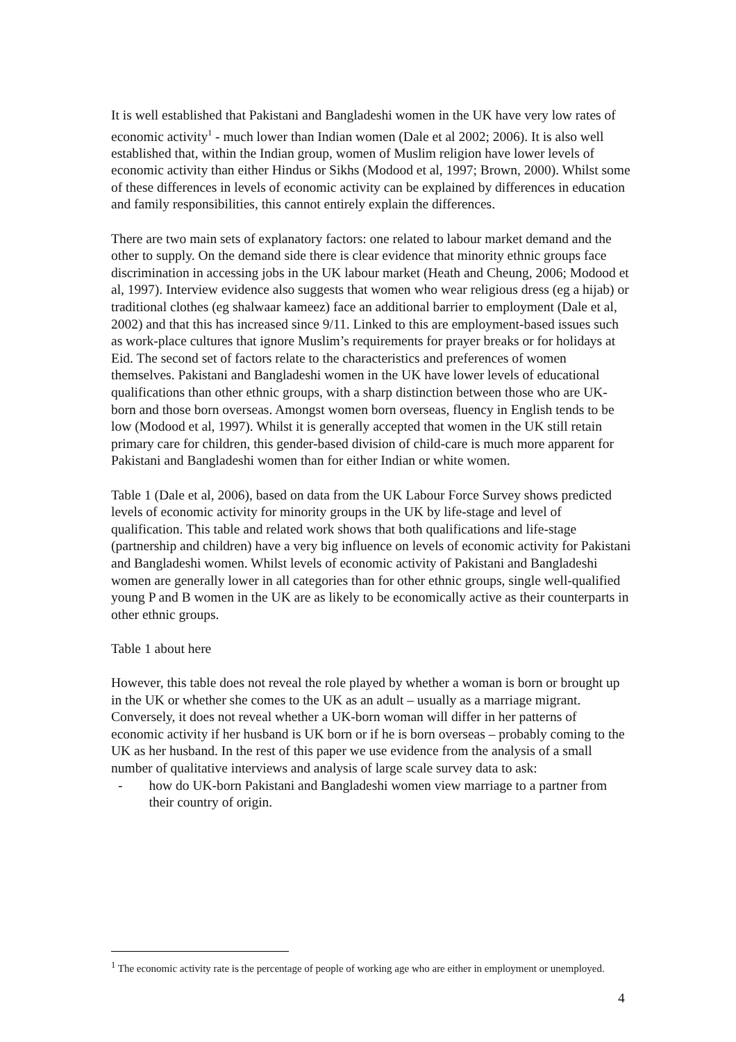It is well established that Pakistani and Bangladeshi women in the UK have very low rates of economic activity<sup>1</sup> - much lower than Indian women (Dale et al 2002; 2006). It is also well established that, within the Indian group, women of Muslim religion have lower levels of economic activity than either Hindus or Sikhs (Modood et al, 1997; Brown, 2000). Whilst some of these differences in levels of economic activity can be explained by differences in education and family responsibilities, this cannot entirely explain the differences.
There are two main sets of explanatory factors: one related to labour market demand and the other to supply. On the demand side there is clear evidence that minority ethnic groups face discrimination in accessing jobs in the UK labour market (Heath and Cheung, 2006; Modood et al, 1997). Interview evidence also suggests that women who wear religious dress (eg a hijab) or traditional clothes (eg shalwaar kameez) face an additional barrier to employment (Dale et al, 2002) and that this has increased since 9/11. Linked to this are employment-based issues such as work-place cultures that ignore Muslim’s requirements for prayer breaks or for holidays at Eid. The second set of factors relate to the characteristics and preferences of women themselves. Pakistani and Bangladeshi women in the UK have lower levels of educational qualifications than other ethnic groups, with a sharp distinction between those who are UK-born and those born overseas. Amongst women born overseas, fluency in English tends to be low (Modood et al, 1997). Whilst it is generally accepted that women in the UK still retain primary care for children, this gender-based division of child-care is much more apparent for Pakistani and Bangladeshi women than for either Indian or white women.
Table 1 (Dale et al, 2006), based on data from the UK Labour Force Survey shows predicted levels of economic activity for minority groups in the UK by life-stage and level of qualification. This table and related work shows that both qualifications and life-stage (partnership and children) have a very big influence on levels of economic activity for Pakistani and Bangladeshi women. Whilst levels of economic activity of Pakistani and Bangladeshi women are generally lower in all categories than for other ethnic groups, single well-qualified young P and B women in the UK are as likely to be economically active as their counterparts in other ethnic groups.
Table 1 about here
However, this table does not reveal the role played by whether a woman is born or brought up in the UK or whether she comes to the UK as an adult – usually as a marriage migrant. Conversely, it does not reveal whether a UK-born woman will differ in her patterns of economic activity if her husband is UK born or if he is born overseas – probably coming to the UK as her husband. In the rest of this paper we use evidence from the analysis of a small number of qualitative interviews and analysis of large scale survey data to ask:
- how do UK-born Pakistani and Bangladeshi women view marriage to a partner from their country of origin.
<sup>1</sup> The economic activity rate is the percentage of people of working age who are either in employment or unemployed.
4